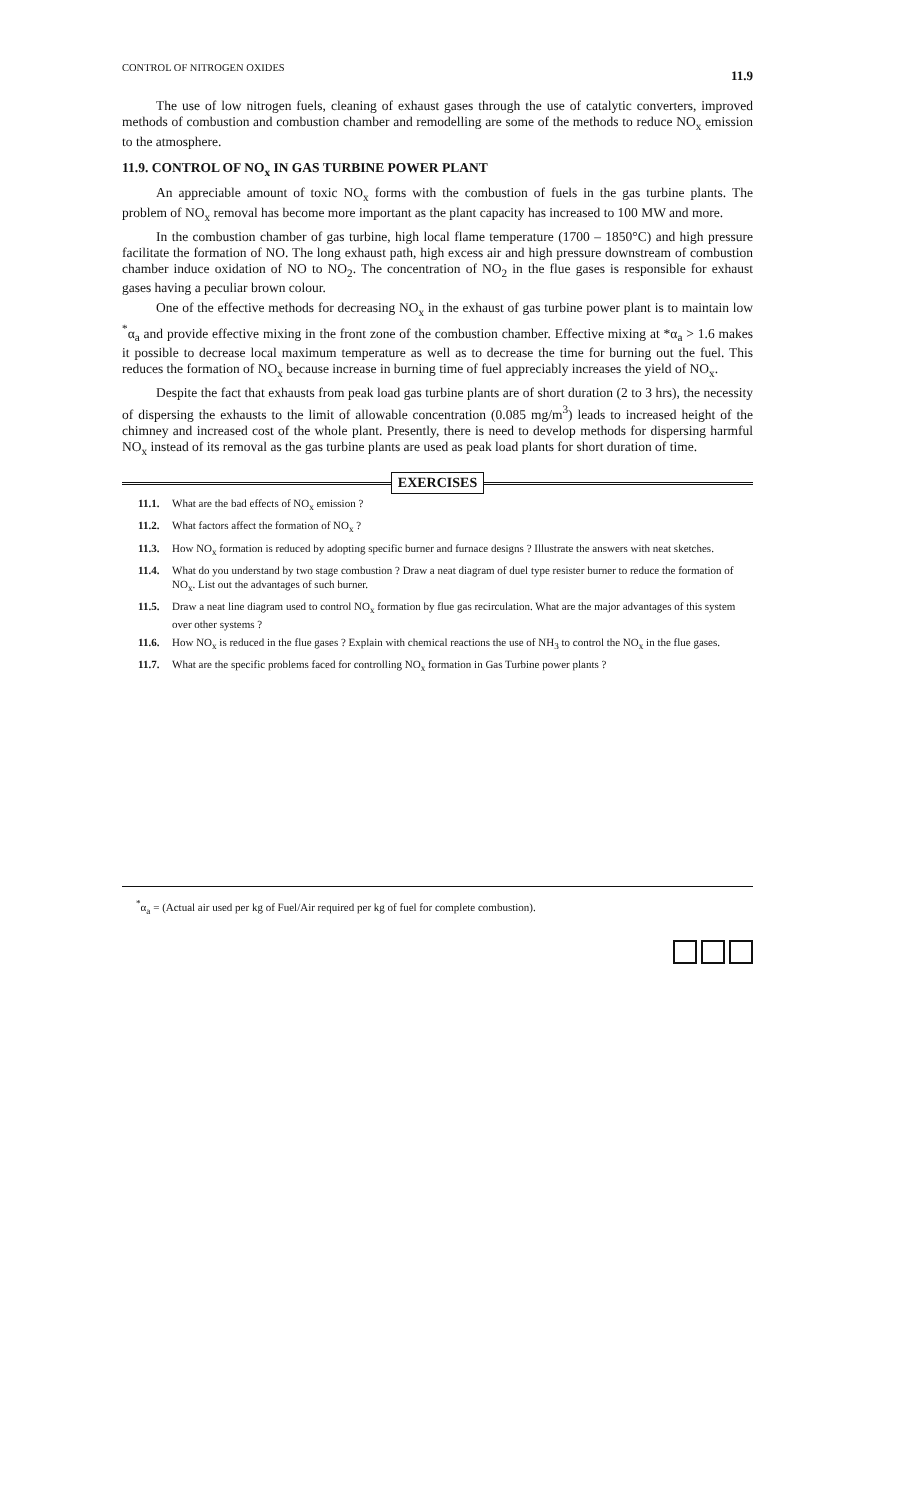CONTROL OF NITROGEN OXIDES 11.9
The use of low nitrogen fuels, cleaning of exhaust gases through the use of catalytic converters, improved methods of combustion and combustion chamber and remodelling are some of the methods to reduce NO<sub>x</sub> emission to the atmosphere.
11.9. CONTROL OF NO<sub>x</sub> IN GAS TURBINE POWER PLANT
An appreciable amount of toxic NO<sub>x</sub> forms with the combustion of fuels in the gas turbine plants. The problem of NO<sub>x</sub> removal has become more important as the plant capacity has increased to 100 MW and more.
In the combustion chamber of gas turbine, high local flame temperature (1700 – 1850°C) and high pressure facilitate the formation of NO. The long exhaust path, high excess air and high pressure downstream of combustion chamber induce oxidation of NO to NO<sub>2</sub>. The concentration of NO<sub>2</sub> in the flue gases is responsible for exhaust gases having a peculiar brown colour.
One of the effective methods for decreasing NO<sub>x</sub> in the exhaust of gas turbine power plant is to maintain low <sup>*</sup>α<sub>a</sub> and provide effective mixing in the front zone of the combustion chamber. Effective mixing at *α<sub>a</sub> > 1.6 makes it possible to decrease local maximum temperature as well as to decrease the time for burning out the fuel. This reduces the formation of NO<sub>x</sub> because increase in burning time of fuel appreciably increases the yield of NO<sub>x</sub>.
Despite the fact that exhausts from peak load gas turbine plants are of short duration (2 to 3 hrs), the necessity of dispersing the exhausts to the limit of allowable concentration (0.085 mg/m<sup>3</sup>) leads to increased height of the chimney and increased cost of the whole plant. Presently, there is need to develop methods for dispersing harmful NO<sub>x</sub> instead of its removal as the gas turbine plants are used as peak load plants for short duration of time.
EXERCISES
11.1. What are the bad effects of NO<sub>x</sub> emission ?
11.2. What factors affect the formation of NO<sub>x</sub> ?
11.3. How NO<sub>x</sub> formation is reduced by adopting specific burner and furnace designs ? Illustrate the answers with neat sketches.
11.4. What do you understand by two stage combustion ? Draw a neat diagram of duel type resister burner to reduce the formation of NO<sub>x</sub>. List out the advantages of such burner.
11.5. Draw a neat line diagram used to control NO<sub>x</sub> formation by flue gas recirculation. What are the major advantages of this system over other systems ?
11.6. How NO<sub>x</sub> is reduced in the flue gases ? Explain with chemical reactions the use of NH<sub>3</sub> to control the NO<sub>x</sub> in the flue gases.
11.7. What are the specific problems faced for controlling NO<sub>x</sub> formation in Gas Turbine power plants ?
<sup>*</sup> α<sub>a</sub> = (Actual air used per kg of Fuel/Air required per kg of fuel for complete combustion).